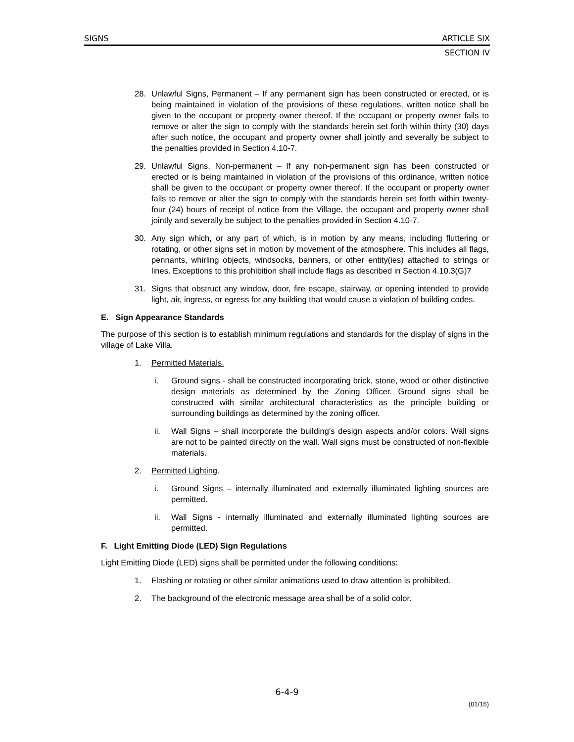SIGNS ARTICLE SIX
SECTION IV
28. Unlawful Signs, Permanent – If any permanent sign has been constructed or erected, or is being maintained in violation of the provisions of these regulations, written notice shall be given to the occupant or property owner thereof. If the occupant or property owner fails to remove or alter the sign to comply with the standards herein set forth within thirty (30) days after such notice, the occupant and property owner shall jointly and severally be subject to the penalties provided in Section 4.10-7.
29. Unlawful Signs, Non-permanent – If any non-permanent sign has been constructed or erected or is being maintained in violation of the provisions of this ordinance, written notice shall be given to the occupant or property owner thereof. If the occupant or property owner fails to remove or alter the sign to comply with the standards herein set forth within twenty-four (24) hours of receipt of notice from the Village, the occupant and property owner shall jointly and severally be subject to the penalties provided in Section 4.10-7.
30. Any sign which, or any part of which, is in motion by any means, including fluttering or rotating, or other signs set in motion by movement of the atmosphere. This includes all flags, pennants, whirling objects, windsocks, banners, or other entity(ies) attached to strings or lines. Exceptions to this prohibition shall include flags as described in Section 4.10.3(G)7
31. Signs that obstruct any window, door, fire escape, stairway, or opening intended to provide light, air, ingress, or egress for any building that would cause a violation of building codes.
E. Sign Appearance Standards
The purpose of this section is to establish minimum regulations and standards for the display of signs in the village of Lake Villa.
1. Permitted Materials.
i. Ground signs - shall be constructed incorporating brick, stone, wood or other distinctive design materials as determined by the Zoning Officer. Ground signs shall be constructed with similar architectural characteristics as the principle building or surrounding buildings as determined by the zoning officer.
ii. Wall Signs – shall incorporate the building’s design aspects and/or colors. Wall signs are not to be painted directly on the wall. Wall signs must be constructed of non-flexible materials.
2. Permitted Lighting.
i. Ground Signs – internally illuminated and externally illuminated lighting sources are permitted.
ii. Wall Signs - internally illuminated and externally illuminated lighting sources are permitted.
F. Light Emitting Diode (LED) Sign Regulations
Light Emitting Diode (LED) signs shall be permitted under the following conditions:
1. Flashing or rotating or other similar animations used to draw attention is prohibited.
2. The background of the electronic message area shall be of a solid color.
6-4-9
(01/15)